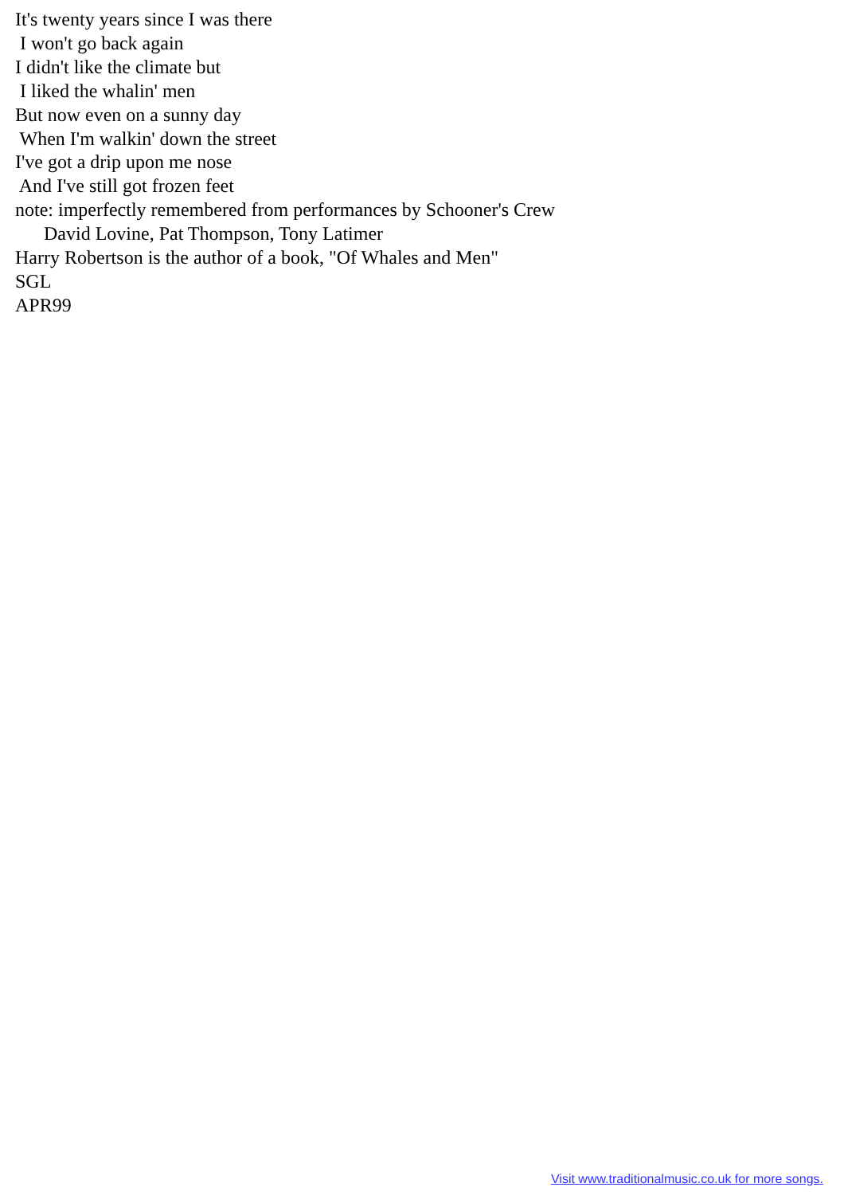It's twenty years since I was there I won't go back again I didn't like the climate but I liked the whalin' men But now even on a sunny day When I'm walkin' down the street I've got a drip upon me nose And I've still got frozen feet
note: imperfectly remembered from performances by Schooner's Crew David Lovine, Pat Thompson, Tony Latimer Harry Robertson is the author of a book, "Of Whales and Men" SGL APR99
Visit www.traditionalmusic.co.uk for more songs.